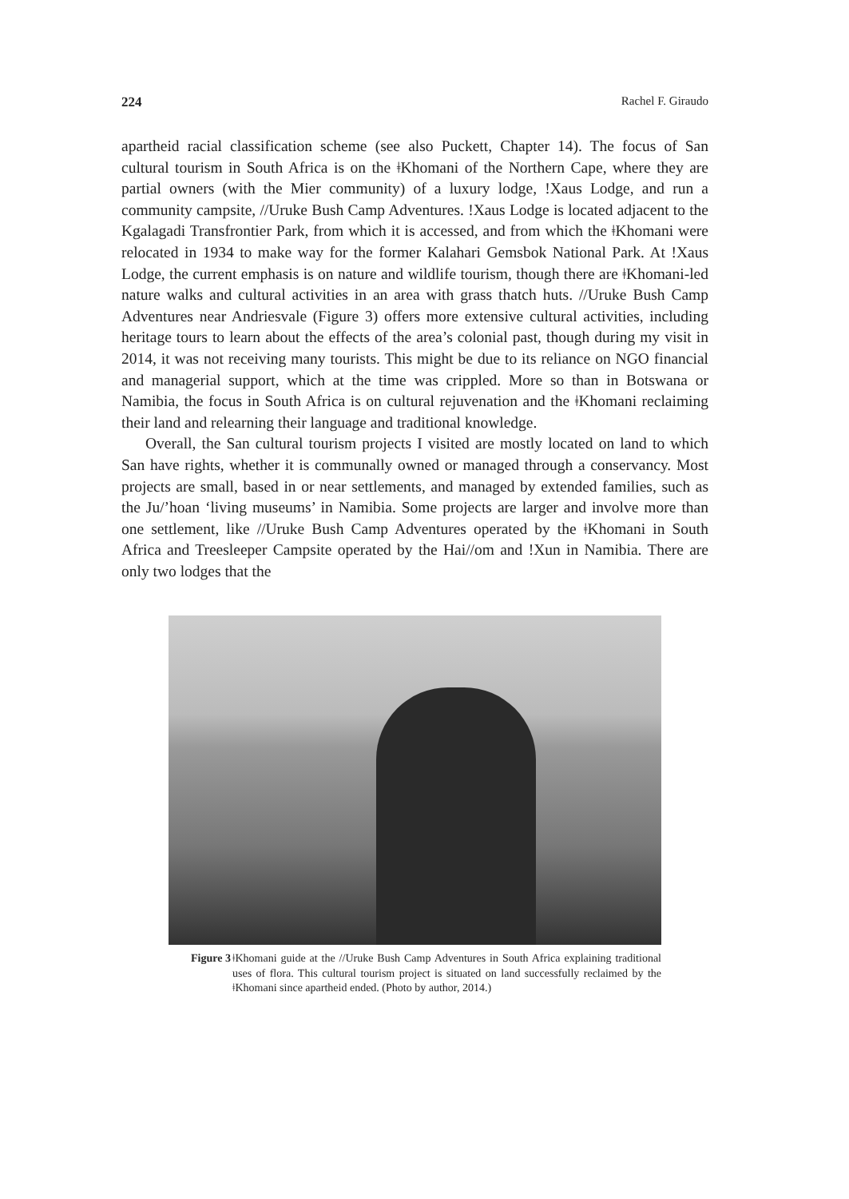224 Rachel F. Giraudo
apartheid racial classification scheme (see also Puckett, Chapter 14). The focus of San cultural tourism in South Africa is on the ǂKhomani of the Northern Cape, where they are partial owners (with the Mier community) of a luxury lodge, !Xaus Lodge, and run a community campsite, //Uruke Bush Camp Adventures. !Xaus Lodge is located adjacent to the Kgalagadi Transfrontier Park, from which it is accessed, and from which the ǂKhomani were relocated in 1934 to make way for the former Kalahari Gemsbok National Park. At !Xaus Lodge, the current emphasis is on nature and wildlife tourism, though there are ǂKhomani-led nature walks and cultural activities in an area with grass thatch huts. //Uruke Bush Camp Adventures near Andriesvale (Figure 3) offers more extensive cultural activities, including heritage tours to learn about the effects of the area’s colonial past, though during my visit in 2014, it was not receiving many tourists. This might be due to its reliance on NGO financial and managerial support, which at the time was crippled. More so than in Botswana or Namibia, the focus in South Africa is on cultural rejuvenation and the ǂKhomani reclaiming their land and relearning their language and traditional knowledge.
Overall, the San cultural tourism projects I visited are mostly located on land to which San have rights, whether it is communally owned or managed through a conservancy. Most projects are small, based in or near settlements, and managed by extended families, such as the Ju/’hoan ‘living museums’ in Namibia. Some projects are larger and involve more than one settlement, like //Uruke Bush Camp Adventures operated by the ǂKhomani in South Africa and Treesleeper Campsite operated by the Hai//om and !Xun in Namibia. There are only two lodges that the
Figure 3 ǂKhomani guide at the //Uruke Bush Camp Adventures in South Africa explaining traditional uses of flora. This cultural tourism project is situated on land successfully reclaimed by the ǂKhomani since apartheid ended. (Photo by author, 2014.)